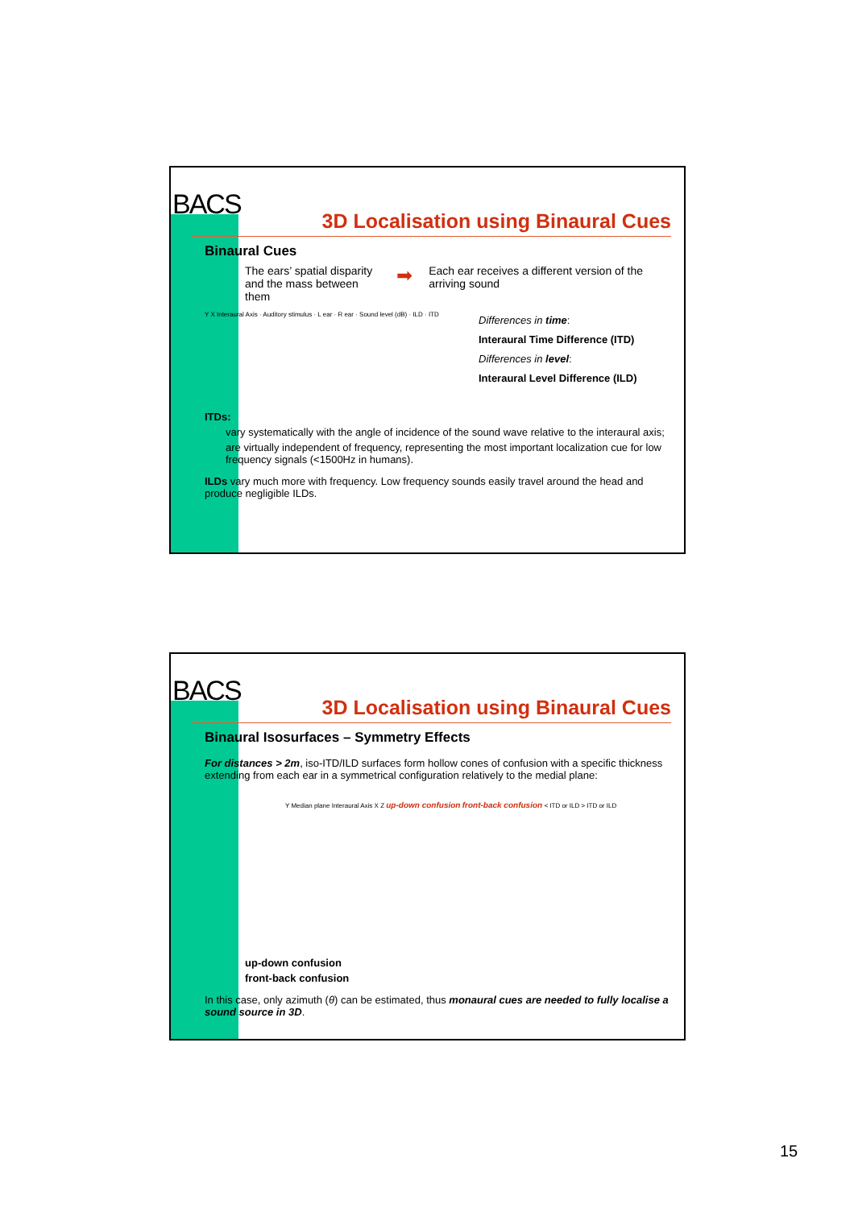BACS
3D Localisation using Binaural Cues
Binaural Cues
The ears’ spatial disparity and the mass between them
➡
Each ear receives a different version of the arriving sound
Y X Interaural Axis · Auditory stimulus · L ear · R ear · Sound level (dB) · ILD · ITD
Differences in time:
Interaural Time Difference (ITD)
Differences in level:
Interaural Level Difference (ILD)
ITDs:
vary systematically with the angle of incidence of the sound wave relative to the interaural axis;
are virtually independent of frequency, representing the most important localization cue for low frequency signals (<1500Hz in humans).
ILDs vary much more with frequency. Low frequency sounds easily travel around the head and produce negligible ILDs.
BACS
3D Localisation using Binaural Cues
Binaural Isosurfaces – Symmetry Effects
For distances > 2m, iso-ITD/ILD surfaces form hollow cones of confusion with a specific thickness extending from each ear in a symmetrical configuration relatively to the medial plane:
Y Median plane Interaural Axis X Z up-down confusion front-back confusion < ITD or ILD > ITD or ILD
up-down confusion
front-back confusion
In this case, only azimuth (θ) can be estimated, thus monaural cues are needed to fully localise a sound source in 3D.
15